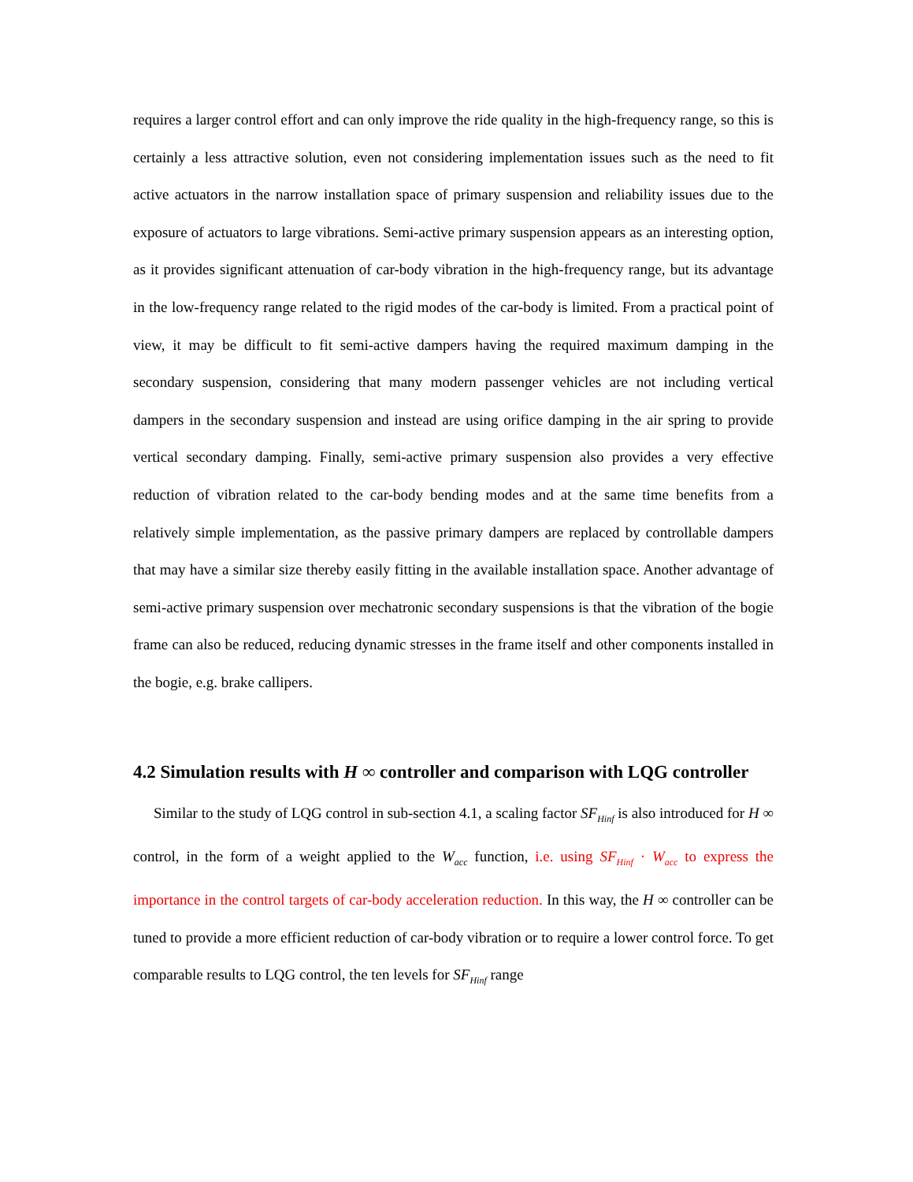requires a larger control effort and can only improve the ride quality in the high-frequency range, so this is certainly a less attractive solution, even not considering implementation issues such as the need to fit active actuators in the narrow installation space of primary suspension and reliability issues due to the exposure of actuators to large vibrations. Semi-active primary suspension appears as an interesting option, as it provides significant attenuation of car-body vibration in the high-frequency range, but its advantage in the low-frequency range related to the rigid modes of the car-body is limited. From a practical point of view, it may be difficult to fit semi-active dampers having the required maximum damping in the secondary suspension, considering that many modern passenger vehicles are not including vertical dampers in the secondary suspension and instead are using orifice damping in the air spring to provide vertical secondary damping. Finally, semi-active primary suspension also provides a very effective reduction of vibration related to the car-body bending modes and at the same time benefits from a relatively simple implementation, as the passive primary dampers are replaced by controllable dampers that may have a similar size thereby easily fitting in the available installation space. Another advantage of semi-active primary suspension over mechatronic secondary suspensions is that the vibration of the bogie frame can also be reduced, reducing dynamic stresses in the frame itself and other components installed in the bogie, e.g. brake callipers.
4.2 Simulation results with H ∞ controller and comparison with LQG controller
Similar to the study of LQG control in sub-section 4.1, a scaling factor SF<sub>Hinf</sub> is also introduced for H ∞ control, in the form of a weight applied to the W<sub>acc</sub> function, i.e. using SF<sub>Hinf</sub> · W<sub>acc</sub> to express the importance in the control targets of car-body acceleration reduction. In this way, the H ∞ controller can be tuned to provide a more efficient reduction of car-body vibration or to require a lower control force. To get comparable results to LQG control, the ten levels for SF<sub>Hinf</sub> range